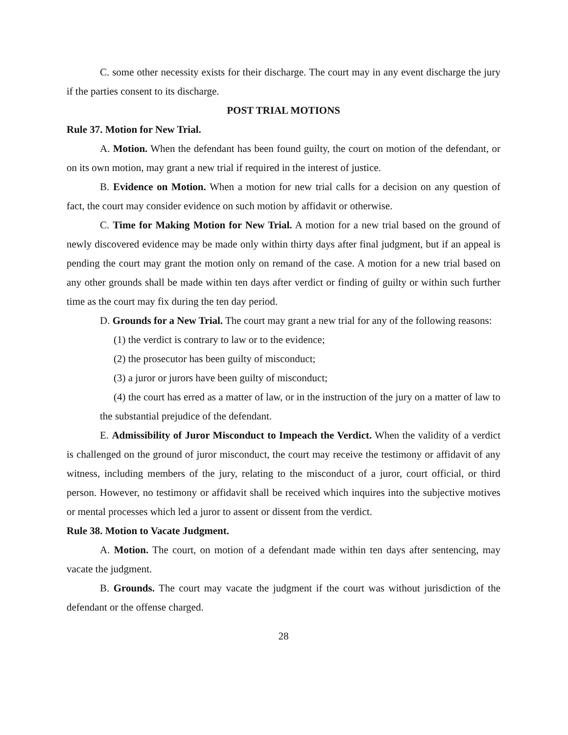C. some other necessity exists for their discharge. The court may in any event discharge the jury if the parties consent to its discharge.
POST TRIAL MOTIONS
Rule 37. Motion for New Trial.
A. Motion. When the defendant has been found guilty, the court on motion of the defendant, or on its own motion, may grant a new trial if required in the interest of justice.
B. Evidence on Motion. When a motion for new trial calls for a decision on any question of fact, the court may consider evidence on such motion by affidavit or otherwise.
C. Time for Making Motion for New Trial. A motion for a new trial based on the ground of newly discovered evidence may be made only within thirty days after final judgment, but if an appeal is pending the court may grant the motion only on remand of the case. A motion for a new trial based on any other grounds shall be made within ten days after verdict or finding of guilty or within such further time as the court may fix during the ten day period.
D. Grounds for a New Trial. The court may grant a new trial for any of the following reasons:
(1) the verdict is contrary to law or to the evidence;
(2) the prosecutor has been guilty of misconduct;
(3) a juror or jurors have been guilty of misconduct;
(4) the court has erred as a matter of law, or in the instruction of the jury on a matter of law to the substantial prejudice of the defendant.
E. Admissibility of Juror Misconduct to Impeach the Verdict. When the validity of a verdict is challenged on the ground of juror misconduct, the court may receive the testimony or affidavit of any witness, including members of the jury, relating to the misconduct of a juror, court official, or third person. However, no testimony or affidavit shall be received which inquires into the subjective motives or mental processes which led a juror to assent or dissent from the verdict.
Rule 38. Motion to Vacate Judgment.
A. Motion. The court, on motion of a defendant made within ten days after sentencing, may vacate the judgment.
B. Grounds. The court may vacate the judgment if the court was without jurisdiction of the defendant or the offense charged.
28